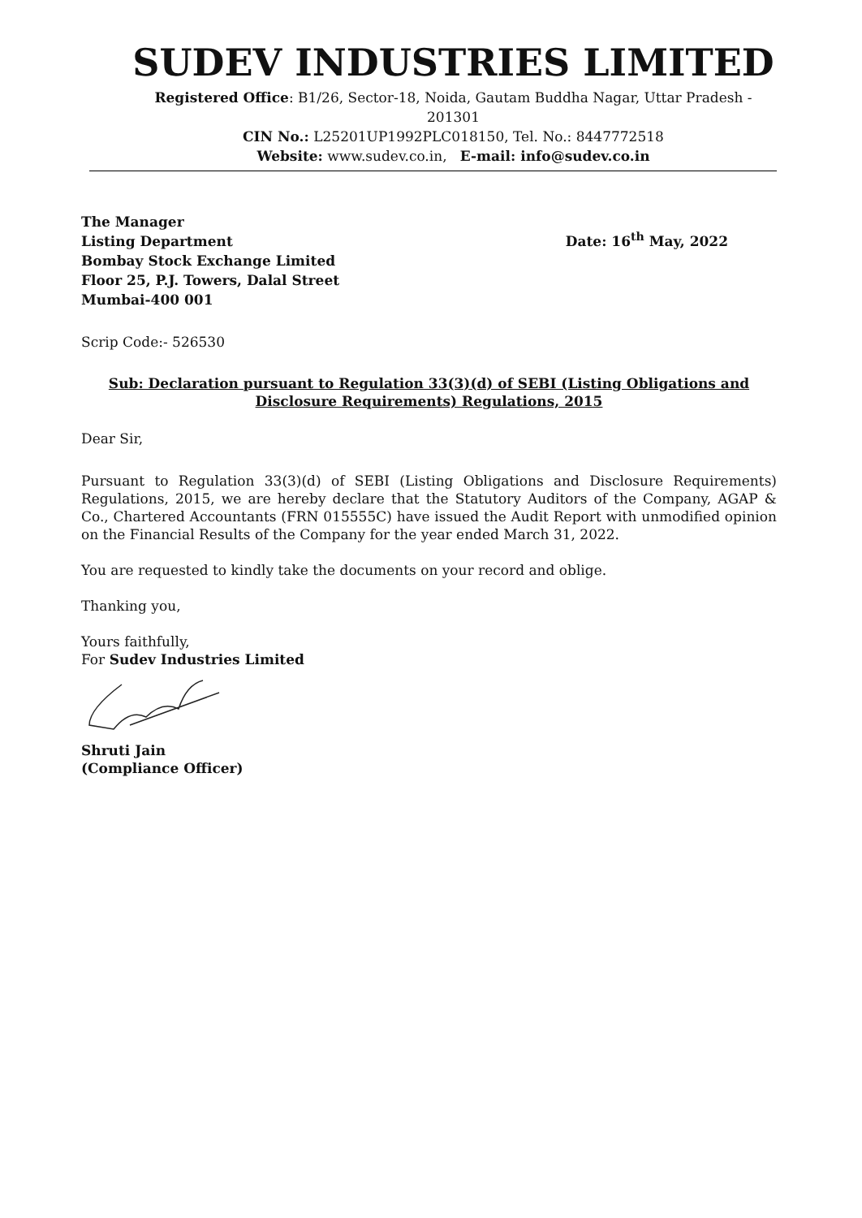SUDEV INDUSTRIES LIMITED
Registered Office: B1/26, Sector-18, Noida, Gautam Buddha Nagar, Uttar Pradesh - 201301
CIN No.: L25201UP1992PLC018150, Tel. No.: 8447772518
Website: www.sudev.co.in, E-mail: info@sudev.co.in
The Manager
Listing Department
Bombay Stock Exchange Limited
Floor 25, P.J. Towers, Dalal Street
Mumbai-400 001
Date: 16<sup>th</sup> May, 2022
Scrip Code:- 526530
Sub: Declaration pursuant to Regulation 33(3)(d) of SEBI (Listing Obligations and Disclosure Requirements) Regulations, 2015
Dear Sir,
Pursuant to Regulation 33(3)(d) of SEBI (Listing Obligations and Disclosure Requirements) Regulations, 2015, we are hereby declare that the Statutory Auditors of the Company, AGAP & Co., Chartered Accountants (FRN 015555C) have issued the Audit Report with unmodified opinion on the Financial Results of the Company for the year ended March 31, 2022.
You are requested to kindly take the documents on your record and oblige.
Thanking you,
Yours faithfully,
For Sudev Industries Limited
Shruti Jain
(Compliance Officer)